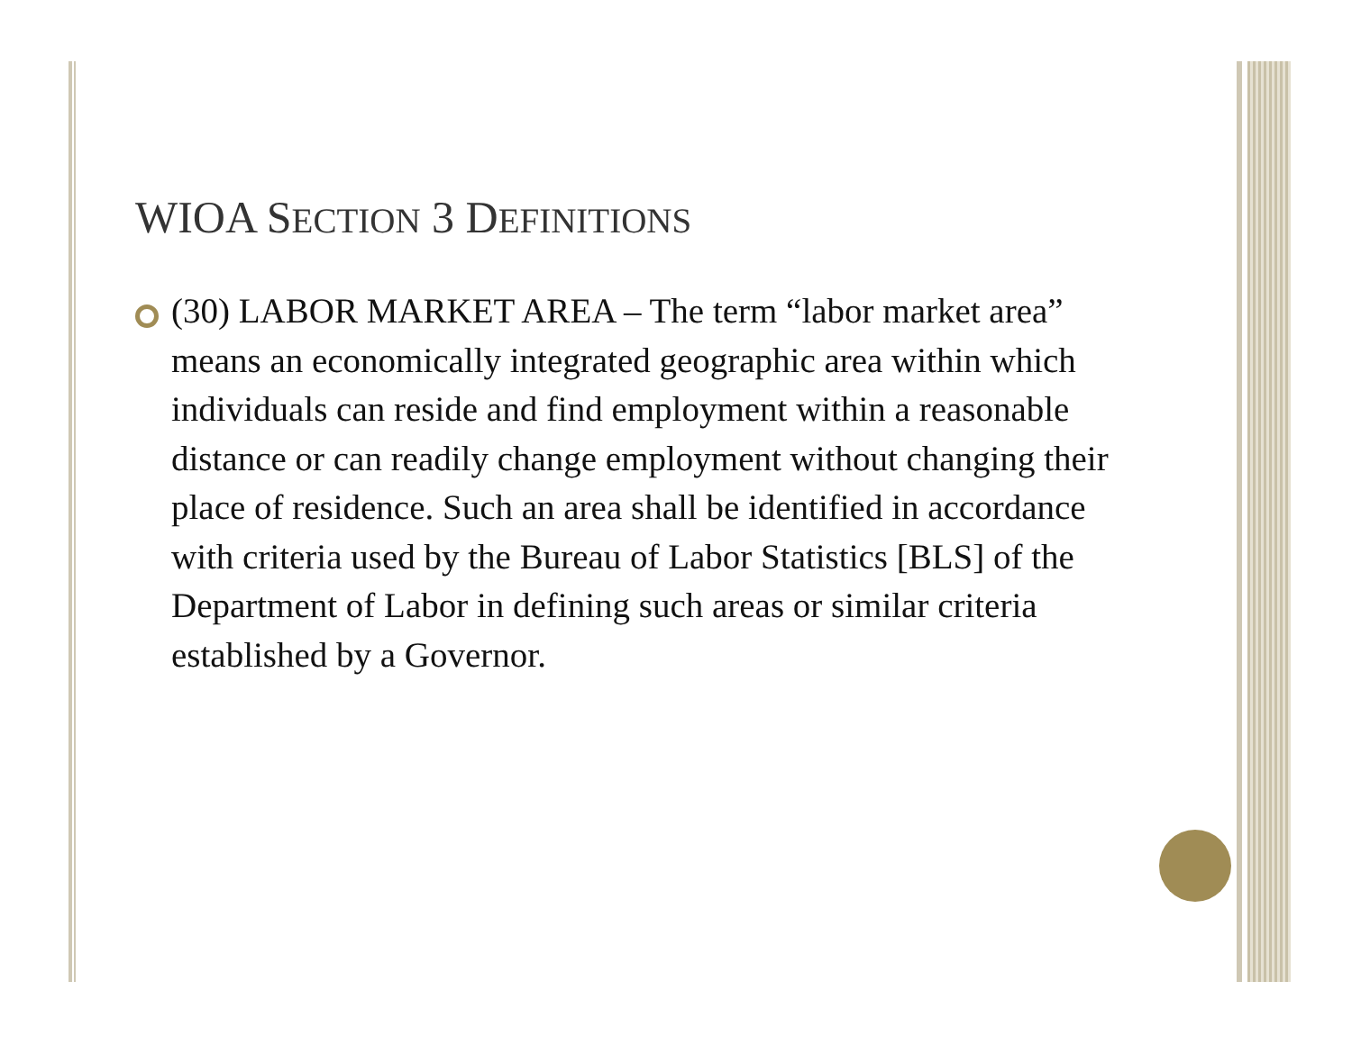WIOA SECTION 3 DEFINITIONS
(30) LABOR MARKET AREA – The term “labor market area” means an economically integrated geographic area within which individuals can reside and find employment within a reasonable distance or can readily change employment without changing their place of residence. Such an area shall be identified in accordance with criteria used by the Bureau of Labor Statistics [BLS] of the Department of Labor in defining such areas or similar criteria established by a Governor.